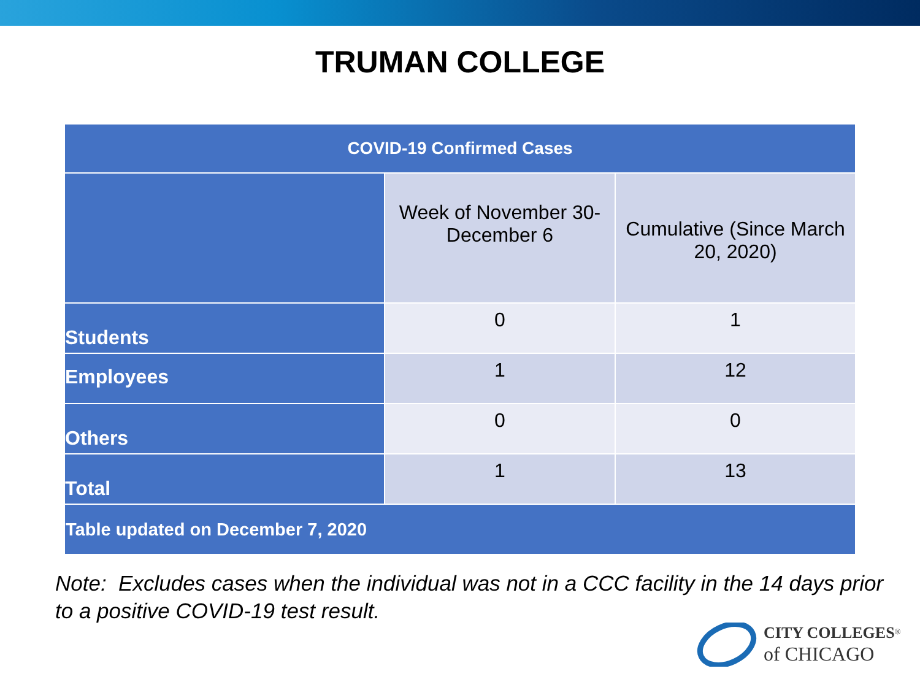TRUMAN COLLEGE
| COVID-19 Confirmed Cases | | |
| --- | --- | --- |
| | Week of November 30-December 6 | Cumulative (Since March 20, 2020) |
| Students | 0 | 1 |
| Employees | 1 | 12 |
| Others | 0 | 0 |
| Total | 1 | 13 |
| Table updated on December 7, 2020 | | |
Note: Excludes cases when the individual was not in a CCC facility in the 14 days prior to a positive COVID-19 test result.
CITY COLLEGES<sup>®</sup>
of CHICAGO